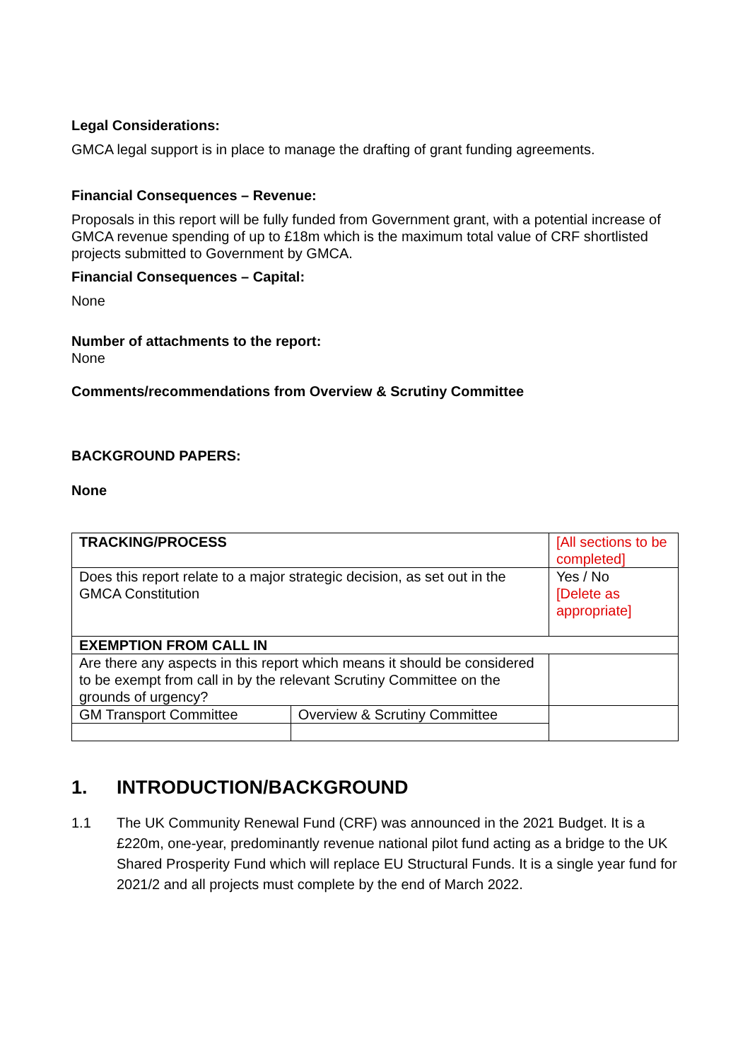Legal Considerations:
GMCA legal support is in place to manage the drafting of grant funding agreements.
Financial Consequences – Revenue:
Proposals in this report will be fully funded from Government grant, with a potential increase of GMCA revenue spending of up to £18m which is the maximum total value of CRF shortlisted projects submitted to Government by GMCA.
Financial Consequences – Capital:
None
Number of attachments to the report:
None
Comments/recommendations from Overview & Scrutiny Committee
BACKGROUND PAPERS:
None
| TRACKING/PROCESS | | [All sections to be completed] | |
| Does this report relate to a major strategic decision, as set out in the GMCA Constitution | | | Yes / No [Delete as appropriate] |
| EXEMPTION FROM CALL IN | | | |
| Are there any aspects in this report which means it should be considered to be exempt from call in by the relevant Scrutiny Committee on the grounds of urgency? | | | |
| GM Transport Committee | Overview & Scrutiny Committee | | |
1. INTRODUCTION/BACKGROUND
1.1 The UK Community Renewal Fund (CRF) was announced in the 2021 Budget. It is a £220m, one-year, predominantly revenue national pilot fund acting as a bridge to the UK Shared Prosperity Fund which will replace EU Structural Funds. It is a single year fund for 2021/2 and all projects must complete by the end of March 2022.